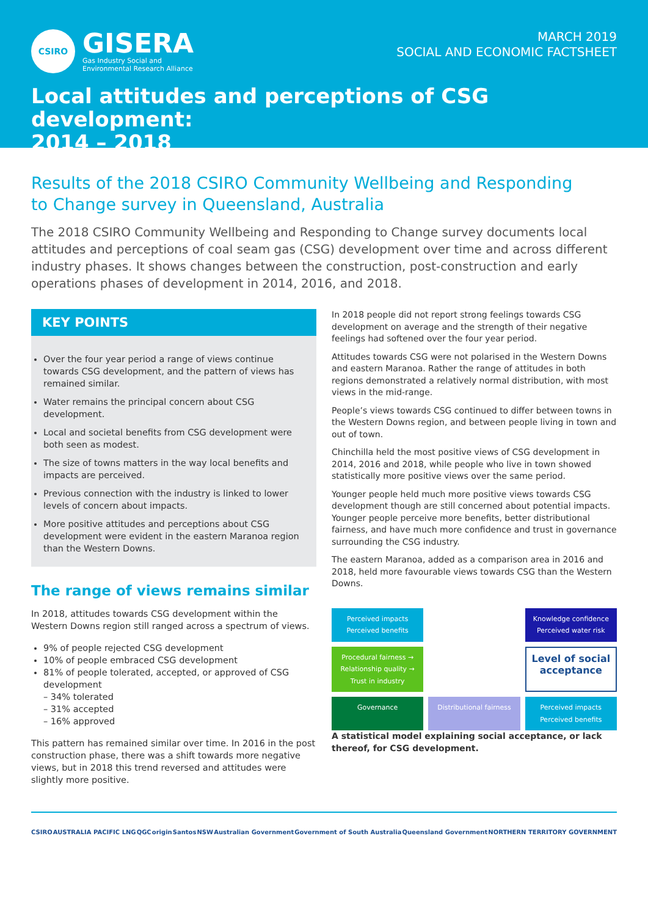CSIRO
GISERA
Gas Industry Social and
Environmental Research Alliance
MARCH 2019
SOCIAL AND ECONOMIC FACTSHEET
Local attitudes and perceptions of CSG development:
2014 – 2018
Results of the 2018 CSIRO Community Wellbeing and Responding
to Change survey in Queensland, Australia
The 2018 CSIRO Community Wellbeing and Responding to Change survey documents local attitudes and perceptions of coal seam gas (CSG) development over time and across different industry phases. It shows changes between the construction, post-construction and early operations phases of development in 2014, 2016, and 2018.
KEY POINTS
Over the four year period a range of views continue towards CSG development, and the pattern of views has remained similar.
Water remains the principal concern about CSG development.
Local and societal benefits from CSG development were both seen as modest.
The size of towns matters in the way local benefits and impacts are perceived.
Previous connection with the industry is linked to lower levels of concern about impacts.
More positive attitudes and perceptions about CSG development were evident in the eastern Maranoa region than the Western Downs.
The range of views remains similar
In 2018, attitudes towards CSG development within the Western Downs region still ranged across a spectrum of views.
9% of people rejected CSG development
10% of people embraced CSG development
81% of people tolerated, accepted, or approved of CSG development
– 34% tolerated
– 31% accepted
– 16% approved
This pattern has remained similar over time. In 2016 in the post construction phase, there was a shift towards more negative views, but in 2018 this trend reversed and attitudes were slightly more positive.
In 2018 people did not report strong feelings towards CSG development on average and the strength of their negative feelings had softened over the four year period.
Attitudes towards CSG were not polarised in the Western Downs and eastern Maranoa. Rather the range of attitudes in both regions demonstrated a relatively normal distribution, with most views in the mid-range.
People’s views towards CSG continued to differ between towns in the Western Downs region, and between people living in town and out of town.
Chinchilla held the most positive views of CSG development in 2014, 2016 and 2018, while people who live in town showed statistically more positive views over the same period.
Younger people held much more positive views towards CSG development though are still concerned about potential impacts. Younger people perceive more benefits, better distributional fairness, and have much more confidence and trust in governance surrounding the CSG industry.
The eastern Maranoa, added as a comparison area in 2016 and 2018, held more favourable views towards CSG than the Western Downs.
Perceived impacts Perceived benefits
Knowledge confidence Perceived water risk
Procedural fairness → Relationship quality → Trust in industry
Level of social acceptance
Governance
Distributional fairness
Perceived impacts Perceived benefits
A statistical model explaining social acceptance, or lack thereof, for CSG development.
CSIRO AUSTRALIA PACIFIC LNG QGC origin Santos NSW Australian Government Government of South Australia Queensland Government NORTHERN TERRITORY GOVERNMENT